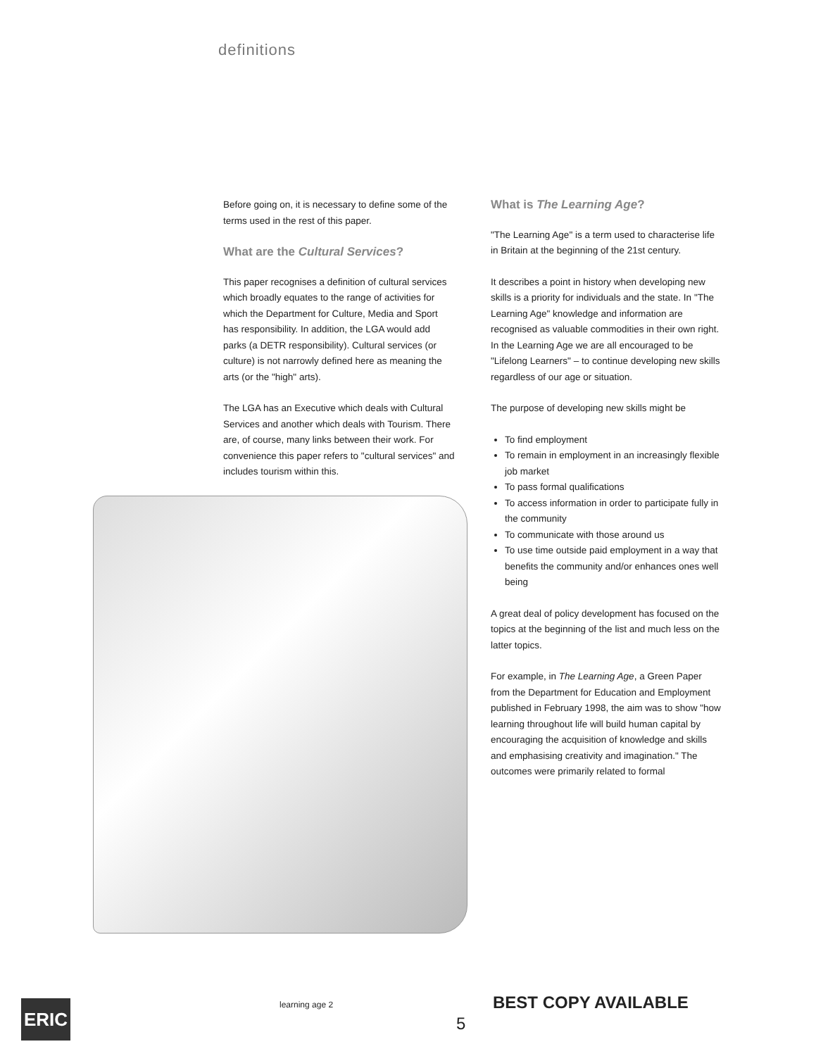definitions
Before going on, it is necessary to define some of the terms used in the rest of this paper.
What are the Cultural Services?
This paper recognises a definition of cultural services which broadly equates to the range of activities for which the Department for Culture, Media and Sport has responsibility. In addition, the LGA would add parks (a DETR responsibility). Cultural services (or culture) is not narrowly defined here as meaning the arts (or the "high" arts).
The LGA has an Executive which deals with Cultural Services and another which deals with Tourism. There are, of course, many links between their work. For convenience this paper refers to "cultural services" and includes tourism within this.
What is The Learning Age?
"The Learning Age" is a term used to characterise life in Britain at the beginning of the 21st century.
It describes a point in history when developing new skills is a priority for individuals and the state. In "The Learning Age" knowledge and information are recognised as valuable commodities in their own right. In the Learning Age we are all encouraged to be "Lifelong Learners" – to continue developing new skills regardless of our age or situation.
The purpose of developing new skills might be
To find employment
To remain in employment in an increasingly flexible job market
To pass formal qualifications
To access information in order to participate fully in the community
To communicate with those around us
To use time outside paid employment in a way that benefits the community and/or enhances ones well being
A great deal of policy development has focused on the topics at the beginning of the list and much less on the latter topics.
For example, in The Learning Age, a Green Paper from the Department for Education and Employment published in February 1998, the aim was to show "how learning throughout life will build human capital by encouraging the acquisition of knowledge and skills and emphasising creativity and imagination." The outcomes were primarily related to formal
ERIC learning age 2
5
BEST COPY AVAILABLE